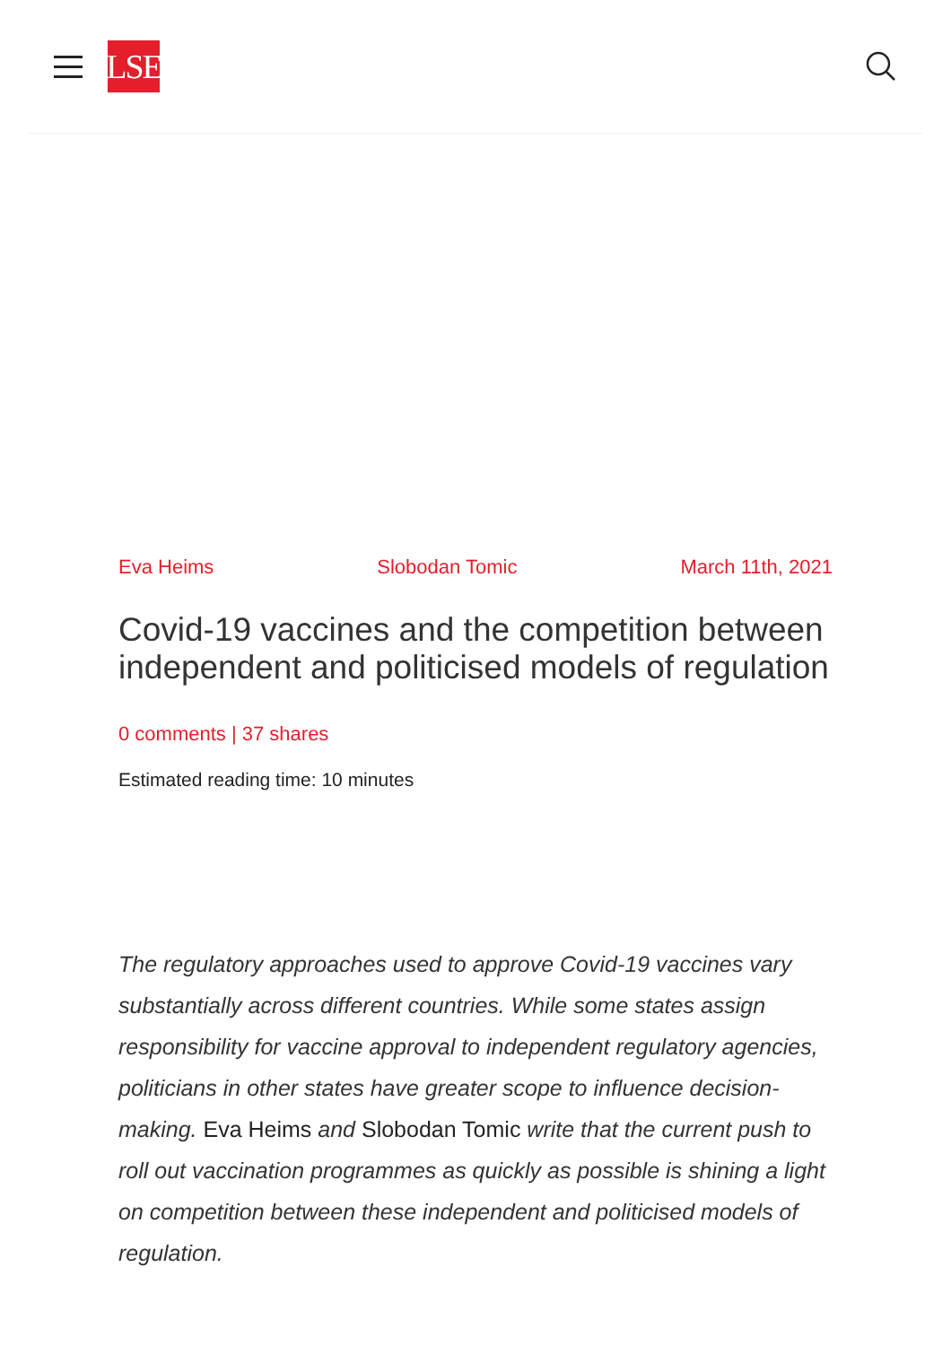LSE
Eva Heims Slobodan Tomic March 11th, 2021
Covid-19 vaccines and the competition between independent and politicised models of regulation
0 comments | 37 shares
Estimated reading time: 10 minutes
The regulatory approaches used to approve Covid-19 vaccines vary substantially across different countries. While some states assign responsibility for vaccine approval to independent regulatory agencies, politicians in other states have greater scope to influence decision-making. Eva Heims and Slobodan Tomic write that the current push to roll out vaccination programmes as quickly as possible is shining a light on competition between these independent and politicised models of regulation.